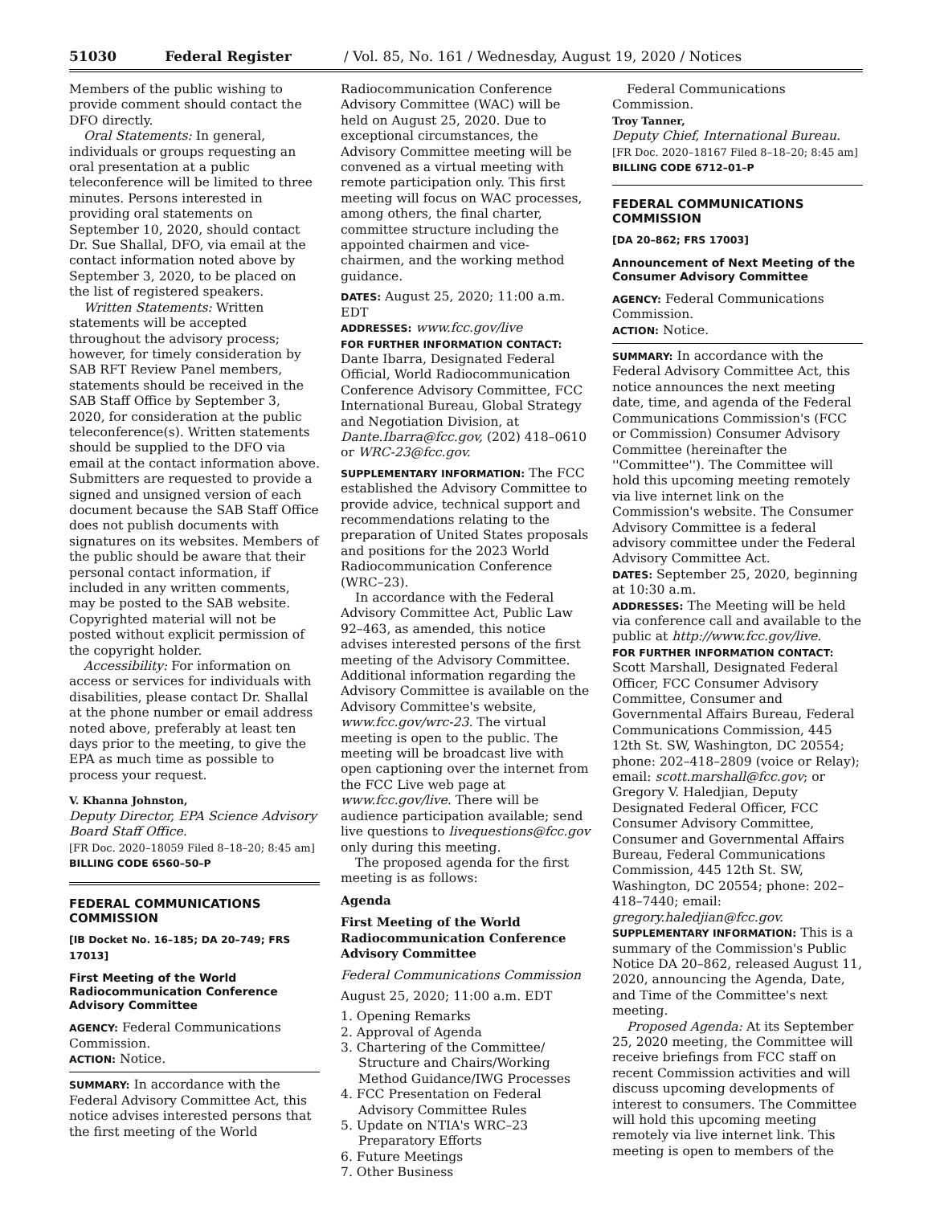51030 Federal Register / Vol. 85, No. 161 / Wednesday, August 19, 2020 / Notices
Members of the public wishing to provide comment should contact the DFO directly.
Oral Statements: In general, individuals or groups requesting an oral presentation at a public teleconference will be limited to three minutes. Persons interested in providing oral statements on September 10, 2020, should contact Dr. Sue Shallal, DFO, via email at the contact information noted above by September 3, 2020, to be placed on the list of registered speakers.
Written Statements: Written statements will be accepted throughout the advisory process; however, for timely consideration by SAB RFT Review Panel members, statements should be received in the SAB Staff Office by September 3, 2020, for consideration at the public teleconference(s). Written statements should be supplied to the DFO via email at the contact information above. Submitters are requested to provide a signed and unsigned version of each document because the SAB Staff Office does not publish documents with signatures on its websites. Members of the public should be aware that their personal contact information, if included in any written comments, may be posted to the SAB website. Copyrighted material will not be posted without explicit permission of the copyright holder.
Accessibility: For information on access or services for individuals with disabilities, please contact Dr. Shallal at the phone number or email address noted above, preferably at least ten days prior to the meeting, to give the EPA as much time as possible to process your request.
V. Khanna Johnston,
Deputy Director, EPA Science Advisory Board Staff Office.
[FR Doc. 2020–18059 Filed 8–18–20; 8:45 am]
BILLING CODE 6560–50–P
FEDERAL COMMUNICATIONS COMMISSION
[IB Docket No. 16–185; DA 20–749; FRS 17013]
First Meeting of the World Radiocommunication Conference Advisory Committee
AGENCY: Federal Communications Commission.
ACTION: Notice.
SUMMARY: In accordance with the Federal Advisory Committee Act, this notice advises interested persons that the first meeting of the World
Radiocommunication Conference Advisory Committee (WAC) will be held on August 25, 2020. Due to exceptional circumstances, the Advisory Committee meeting will be convened as a virtual meeting with remote participation only. This first meeting will focus on WAC processes, among others, the final charter, committee structure including the appointed chairmen and vice-chairmen, and the working method guidance.
DATES: August 25, 2020; 11:00 a.m. EDT
ADDRESSES: www.fcc.gov/live
FOR FURTHER INFORMATION CONTACT: Dante Ibarra, Designated Federal Official, World Radiocommunication Conference Advisory Committee, FCC International Bureau, Global Strategy and Negotiation Division, at Dante.Ibarra@fcc.gov, (202) 418–0610 or WRC-23@fcc.gov.
SUPPLEMENTARY INFORMATION: The FCC established the Advisory Committee to provide advice, technical support and recommendations relating to the preparation of United States proposals and positions for the 2023 World Radiocommunication Conference (WRC–23).
In accordance with the Federal Advisory Committee Act, Public Law 92–463, as amended, this notice advises interested persons of the first meeting of the Advisory Committee. Additional information regarding the Advisory Committee is available on the Advisory Committee's website, www.fcc.gov/wrc-23. The virtual meeting is open to the public. The meeting will be broadcast live with open captioning over the internet from the FCC Live web page at www.fcc.gov/live. There will be audience participation available; send live questions to livequestions@fcc.gov only during this meeting.
The proposed agenda for the first meeting is as follows:
Agenda
First Meeting of the World Radiocommunication Conference Advisory Committee
Federal Communications Commission
August 25, 2020; 11:00 a.m. EDT
1. Opening Remarks
2. Approval of Agenda
3. Chartering of the Committee/ Structure and Chairs/Working Method Guidance/IWG Processes
4. FCC Presentation on Federal Advisory Committee Rules
5. Update on NTIA's WRC–23 Preparatory Efforts
6. Future Meetings
7. Other Business
Federal Communications Commission.
Troy Tanner,
Deputy Chief, International Bureau.
[FR Doc. 2020–18167 Filed 8–18–20; 8:45 am]
BILLING CODE 6712–01–P
FEDERAL COMMUNICATIONS COMMISSION
[DA 20–862; FRS 17003]
Announcement of Next Meeting of the Consumer Advisory Committee
AGENCY: Federal Communications Commission.
ACTION: Notice.
SUMMARY: In accordance with the Federal Advisory Committee Act, this notice announces the next meeting date, time, and agenda of the Federal Communications Commission's (FCC or Commission) Consumer Advisory Committee (hereinafter the ''Committee''). The Committee will hold this upcoming meeting remotely via live internet link on the Commission's website. The Consumer Advisory Committee is a federal advisory committee under the Federal Advisory Committee Act.
DATES: September 25, 2020, beginning at 10:30 a.m.
ADDRESSES: The Meeting will be held via conference call and available to the public at http://www.fcc.gov/live.
FOR FURTHER INFORMATION CONTACT: Scott Marshall, Designated Federal Officer, FCC Consumer Advisory Committee, Consumer and Governmental Affairs Bureau, Federal Communications Commission, 445 12th St. SW, Washington, DC 20554; phone: 202–418–2809 (voice or Relay); email: scott.marshall@fcc.gov; or Gregory V. Haledjian, Deputy Designated Federal Officer, FCC Consumer Advisory Committee, Consumer and Governmental Affairs Bureau, Federal Communications Commission, 445 12th St. SW, Washington, DC 20554; phone: 202–418–7440; email: gregory.haledjian@fcc.gov.
SUPPLEMENTARY INFORMATION: This is a summary of the Commission's Public Notice DA 20–862, released August 11, 2020, announcing the Agenda, Date, and Time of the Committee's next meeting.
Proposed Agenda: At its September 25, 2020 meeting, the Committee will receive briefings from FCC staff on recent Commission activities and will discuss upcoming developments of interest to consumers. The Committee will hold this upcoming meeting remotely via live internet link. This meeting is open to members of the